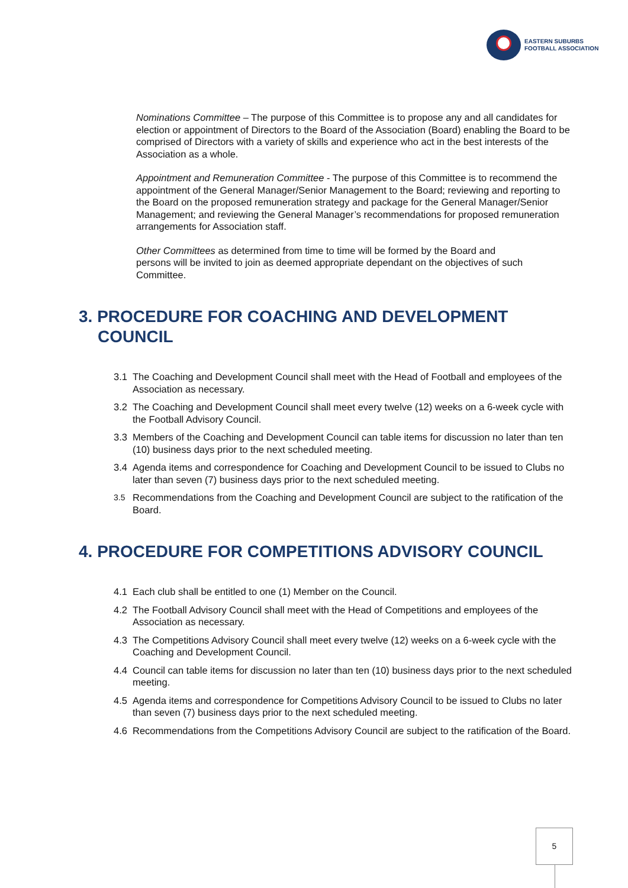EASTERN SUBURBS
FOOTBALL ASSOCIATION
Nominations Committee – The purpose of this Committee is to propose any and all candidates for election or appointment of Directors to the Board of the Association (Board) enabling the Board to be comprised of Directors with a variety of skills and experience who act in the best interests of the Association as a whole.
Appointment and Remuneration Committee - The purpose of this Committee is to recommend the appointment of the General Manager/Senior Management to the Board; reviewing and reporting to the Board on the proposed remuneration strategy and package for the General Manager/Senior Management; and reviewing the General Manager’s recommendations for proposed remuneration arrangements for Association staff.
Other Committees as determined from time to time will be formed by the Board and persons will be invited to join as deemed appropriate dependant on the objectives of such Committee.
3. PROCEDURE FOR COACHING AND DEVELOPMENT COUNCIL
3.1 The Coaching and Development Council shall meet with the Head of Football and employees of the Association as necessary.
3.2 The Coaching and Development Council shall meet every twelve (12) weeks on a 6-week cycle with the Football Advisory Council.
3.3 Members of the Coaching and Development Council can table items for discussion no later than ten (10) business days prior to the next scheduled meeting.
3.4 Agenda items and correspondence for Coaching and Development Council to be issued to Clubs no later than seven (7) business days prior to the next scheduled meeting.
3.5 Recommendations from the Coaching and Development Council are subject to the ratification of the Board.
4. PROCEDURE FOR COMPETITIONS ADVISORY COUNCIL
4.1 Each club shall be entitled to one (1) Member on the Council.
4.2 The Football Advisory Council shall meet with the Head of Competitions and employees of the Association as necessary.
4.3 The Competitions Advisory Council shall meet every twelve (12) weeks on a 6-week cycle with the Coaching and Development Council.
4.4 Council can table items for discussion no later than ten (10) business days prior to the next scheduled meeting.
4.5 Agenda items and correspondence for Competitions Advisory Council to be issued to Clubs no later than seven (7) business days prior to the next scheduled meeting.
4.6 Recommendations from the Competitions Advisory Council are subject to the ratification of the Board.
5